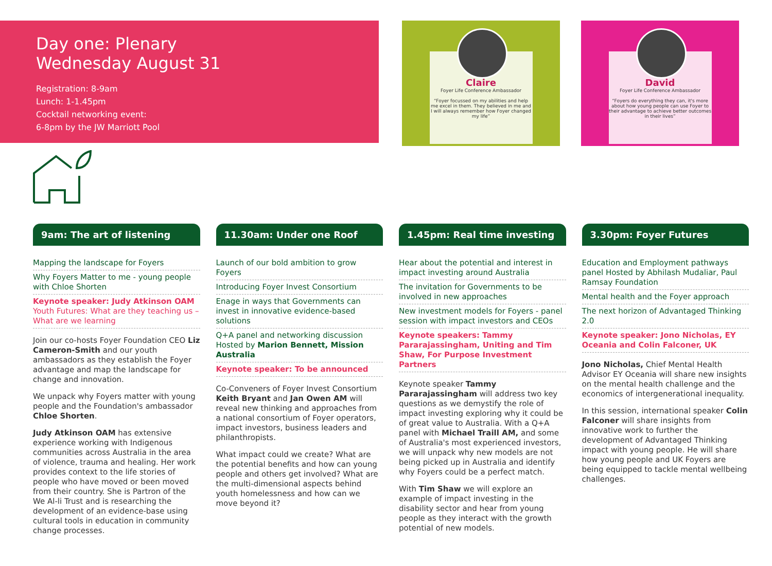Day one: Plenary
Wednesday August 31
Registration: 8-9am
Lunch: 1-1.45pm
Cocktail networking event:
6-8pm by the JW Marriott Pool
Claire
Foyer Life Conference Ambassador
“Foyer focussed on my abilities and help me excel in them. They believed in me and I will always remember how Foyer changed my life”
David
Foyer Life Conference Ambassador
“Foyers do everything they can, it's more about how young people can use Foyer to their advantage to achieve better outcomes in their lives”
9am: The art of listening
Mapping the landscape for Foyers
Why Foyers Matter to me - young people with Chloe Shorten
Keynote speaker: Judy Atkinson OAM
Youth Futures: What are they teaching us – What are we learning
Join our co-hosts Foyer Foundation CEO Liz Cameron-Smith and our youth ambassadors as they establish the Foyer advantage and map the landscape for change and innovation.
We unpack why Foyers matter with young people and the Foundation's ambassador Chloe Shorten.
Judy Atkinson OAM has extensive experience working with Indigenous communities across Australia in the area of violence, trauma and healing. Her work provides context to the life stories of people who have moved or been moved from their country. She is Partron of the We Al-li Trust and is researching the development of an evidence-base using cultural tools in education in community change processes.
11.30am: Under one Roof
Launch of our bold ambition to grow Foyers
Introducing Foyer Invest Consortium
Enage in ways that Governments can invest in innovative evidence-based solutions
Q+A panel and networking discussion Hosted by Marion Bennett, Mission Australia
Keynote speaker: To be announced
Co-Conveners of Foyer Invest Consortium Keith Bryant and Jan Owen AM will reveal new thinking and approaches from a national consortium of Foyer operators, impact investors, business leaders and philanthropists.
What impact could we create? What are the potential benefits and how can young people and others get involved? What are the multi-dimensional aspects behind youth homelessness and how can we move beyond it?
1.45pm: Real time investing
Hear about the potential and interest in impact investing around Australia
The invitation for Governments to be involved in new approaches
New investment models for Foyers - panel session with impact investors and CEOs
Keynote speakers: Tammy Pararajassingham, Uniting and Tim Shaw, For Purpose Investment Partners
Keynote speaker Tammy Pararajassingham will address two key questions as we demystify the role of impact investing exploring why it could be of great value to Australia. With a Q+A panel with Michael Traill AM, and some of Australia's most experienced investors, we will unpack why new models are not being picked up in Australia and identify why Foyers could be a perfect match.
With Tim Shaw we will explore an example of impact investing in the disability sector and hear from young people as they interact with the growth potential of new models.
3.30pm: Foyer Futures
Education and Employment pathways panel Hosted by Abhilash Mudaliar, Paul Ramsay Foundation
Mental health and the Foyer approach
The next horizon of Advantaged Thinking 2.0
Keynote speaker: Jono Nicholas, EY Oceania and Colin Falconer, UK
Jono Nicholas, Chief Mental Health Advisor EY Oceania will share new insights on the mental health challenge and the economics of intergenerational inequality.
In this session, international speaker Colin Falconer will share insights from innovative work to further the development of Advantaged Thinking impact with young people. He will share how young people and UK Foyers are being equipped to tackle mental wellbeing challenges.